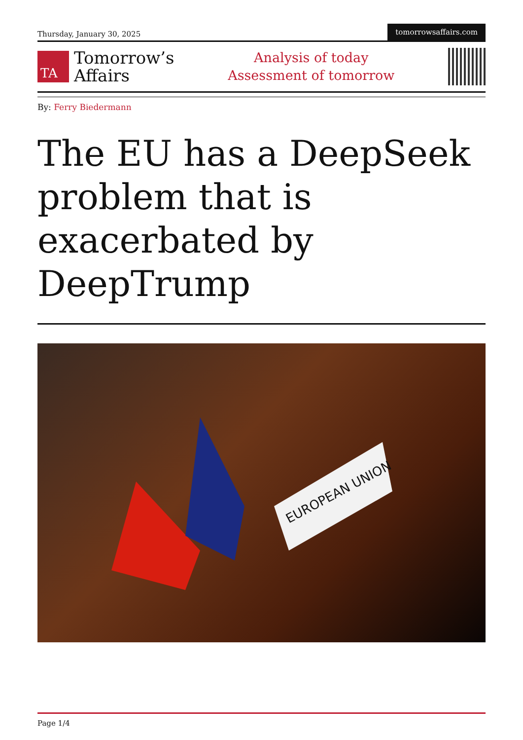Thursday, January 30, 2025
tomorrowsaffairs.com
TA
Tomorrow’s
Affairs
Analysis of today
Assessment of tomorrow
By: Ferry Biedermann
The EU has a DeepSeek problem that is exacerbated by DeepTrump
EUROPEAN UNION
Page 1/4